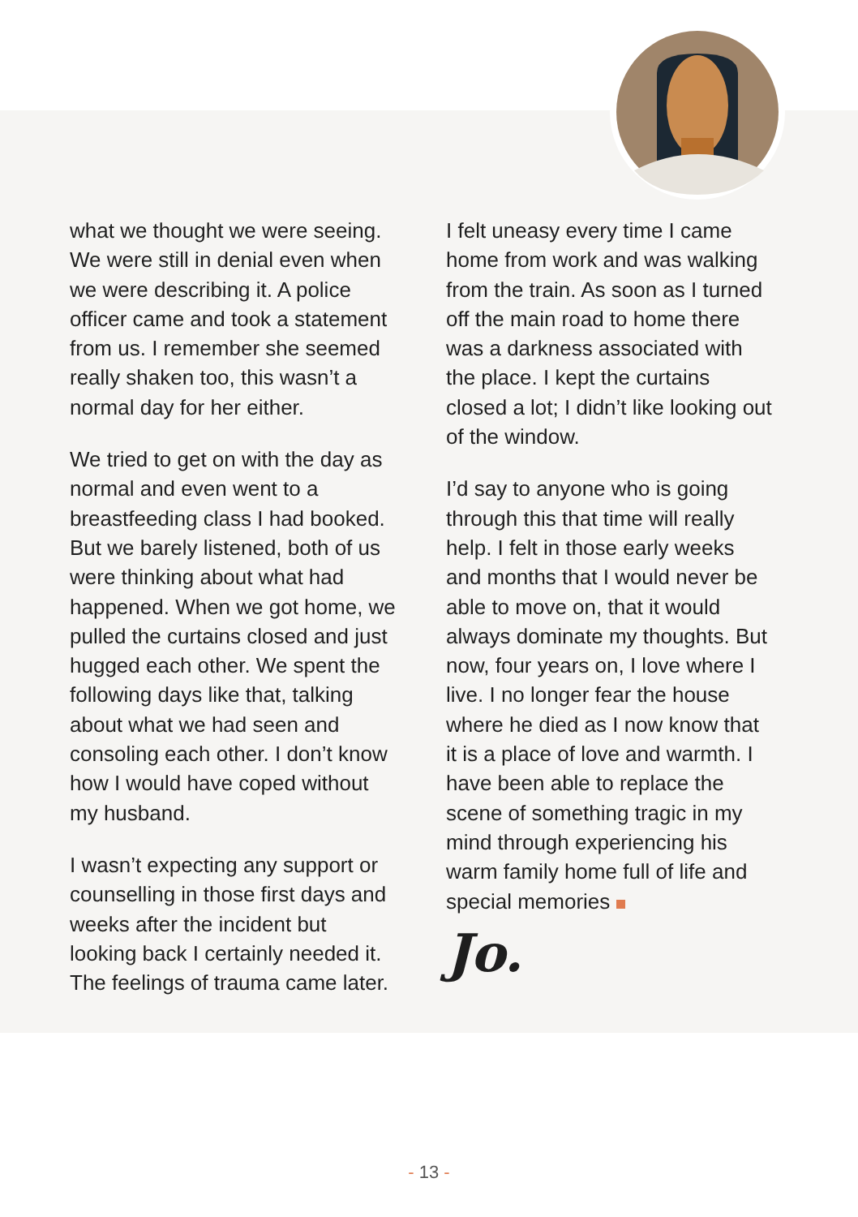what we thought we were seeing. We were still in denial even when we were describing it. A police officer came and took a statement from us. I remember she seemed really shaken too, this wasn’t a normal day for her either.
We tried to get on with the day as normal and even went to a breastfeeding class I had booked. But we barely listened, both of us were thinking about what had happened. When we got home, we pulled the curtains closed and just hugged each other. We spent the following days like that, talking about what we had seen and consoling each other. I don’t know how I would have coped without my husband.
I wasn’t expecting any support or counselling in those first days and weeks after the incident but looking back I certainly needed it. The feelings of trauma came later.
I felt uneasy every time I came home from work and was walking from the train. As soon as I turned off the main road to home there was a darkness associated with the place. I kept the curtains closed a lot; I didn’t like looking out of the window.
I’d say to anyone who is going through this that time will really help. I felt in those early weeks and months that I would never be able to move on, that it would always dominate my thoughts. But now, four years on, I love where I live. I no longer fear the house where he died as I now know that it is a place of love and warmth. I have been able to replace the scene of something tragic in my mind through experiencing his warm family home full of life and special memories
Jo.
- 13 -